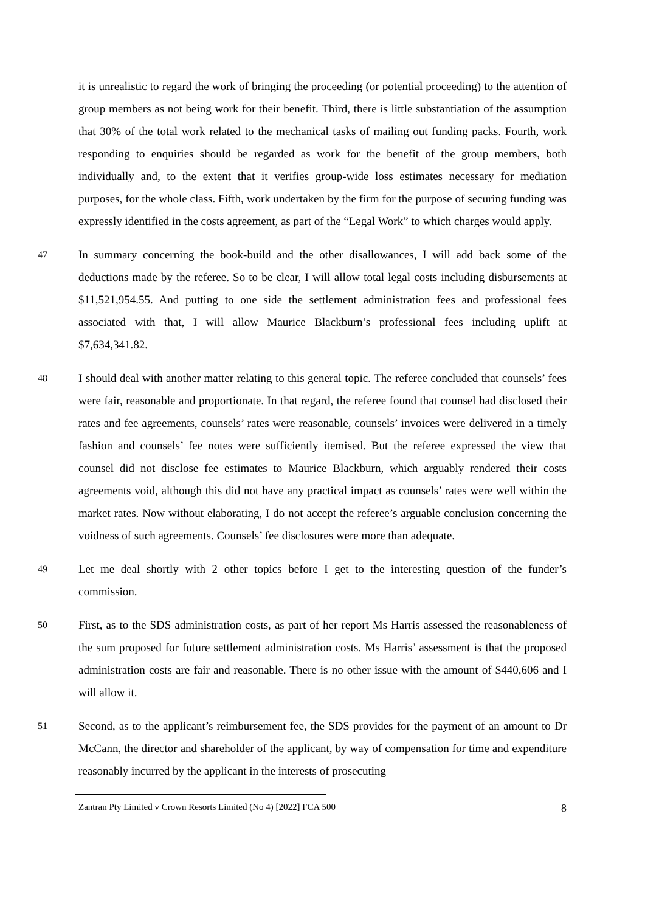it is unrealistic to regard the work of bringing the proceeding (or potential proceeding) to the attention of group members as not being work for their benefit. Third, there is little substantiation of the assumption that 30% of the total work related to the mechanical tasks of mailing out funding packs. Fourth, work responding to enquiries should be regarded as work for the benefit of the group members, both individually and, to the extent that it verifies group-wide loss estimates necessary for mediation purposes, for the whole class. Fifth, work undertaken by the firm for the purpose of securing funding was expressly identified in the costs agreement, as part of the “Legal Work” to which charges would apply.
47
In summary concerning the book-build and the other disallowances, I will add back some of the deductions made by the referee. So to be clear, I will allow total legal costs including disbursements at $11,521,954.55. And putting to one side the settlement administration fees and professional fees associated with that, I will allow Maurice Blackburn’s professional fees including uplift at $7,634,341.82.
48
I should deal with another matter relating to this general topic. The referee concluded that counsels’ fees were fair, reasonable and proportionate. In that regard, the referee found that counsel had disclosed their rates and fee agreements, counsels’ rates were reasonable, counsels’ invoices were delivered in a timely fashion and counsels’ fee notes were sufficiently itemised. But the referee expressed the view that counsel did not disclose fee estimates to Maurice Blackburn, which arguably rendered their costs agreements void, although this did not have any practical impact as counsels’ rates were well within the market rates. Now without elaborating, I do not accept the referee’s arguable conclusion concerning the voidness of such agreements. Counsels’ fee disclosures were more than adequate.
49
Let me deal shortly with 2 other topics before I get to the interesting question of the funder’s commission.
50
First, as to the SDS administration costs, as part of her report Ms Harris assessed the reasonableness of the sum proposed for future settlement administration costs. Ms Harris’ assessment is that the proposed administration costs are fair and reasonable. There is no other issue with the amount of $440,606 and I will allow it.
51
Second, as to the applicant’s reimbursement fee, the SDS provides for the payment of an amount to Dr McCann, the director and shareholder of the applicant, by way of compensation for time and expenditure reasonably incurred by the applicant in the interests of prosecuting
Zantran Pty Limited v Crown Resorts Limited (No 4) [2022] FCA 500 8